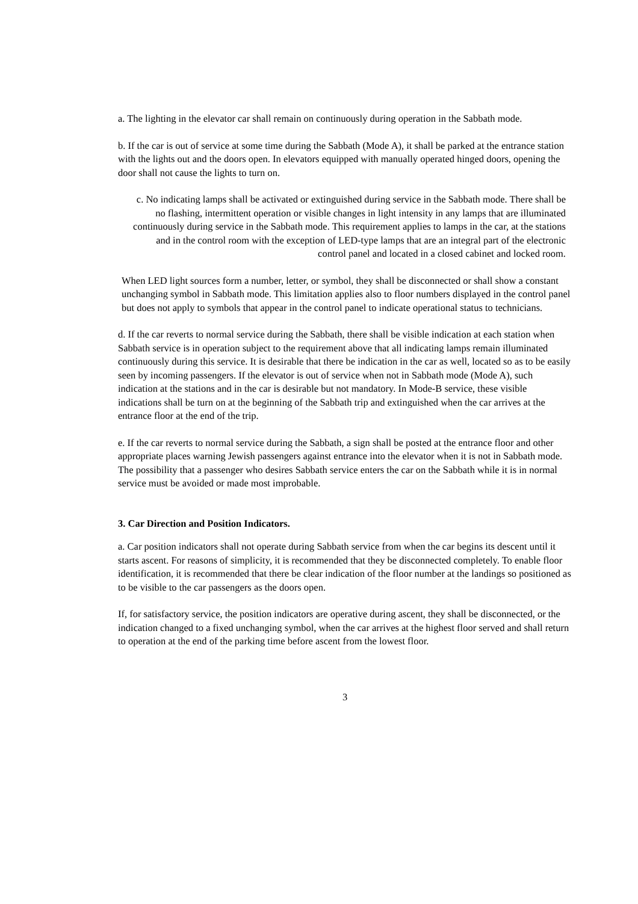a. The lighting in the elevator car shall remain on continuously during operation in the Sabbath mode.
b. If the car is out of service at some time during the Sabbath (Mode A), it shall be parked at the entrance station with the lights out and the doors open. In elevators equipped with manually operated hinged doors, opening the door shall not cause the lights to turn on.
c. No indicating lamps shall be activated or extinguished during service in the Sabbath mode. There shall be no flashing, intermittent operation or visible changes in light intensity in any lamps that are illuminated continuously during service in the Sabbath mode. This requirement applies to lamps in the car, at the stations and in the control room with the exception of LED-type lamps that are an integral part of the electronic control panel and located in a closed cabinet and locked room.
When LED light sources form a number, letter, or symbol, they shall be disconnected or shall show a constant unchanging symbol in Sabbath mode. This limitation applies also to floor numbers displayed in the control panel but does not apply to symbols that appear in the control panel to indicate operational status to technicians.
d. If the car reverts to normal service during the Sabbath, there shall be visible indication at each station when Sabbath service is in operation subject to the requirement above that all indicating lamps remain illuminated continuously during this service. It is desirable that there be indication in the car as well, located so as to be easily seen by incoming passengers. If the elevator is out of service when not in Sabbath mode (Mode A), such indication at the stations and in the car is desirable but not mandatory. In Mode-B service, these visible indications shall be turn on at the beginning of the Sabbath trip and extinguished when the car arrives at the entrance floor at the end of the trip.
e. If the car reverts to normal service during the Sabbath, a sign shall be posted at the entrance floor and other appropriate places warning Jewish passengers against entrance into the elevator when it is not in Sabbath mode. The possibility that a passenger who desires Sabbath service enters the car on the Sabbath while it is in normal service must be avoided or made most improbable.
3. Car Direction and Position Indicators.
a. Car position indicators shall not operate during Sabbath service from when the car begins its descent until it starts ascent. For reasons of simplicity, it is recommended that they be disconnected completely. To enable floor identification, it is recommended that there be clear indication of the floor number at the landings so positioned as to be visible to the car passengers as the doors open.
If, for satisfactory service, the position indicators are operative during ascent, they shall be disconnected, or the indication changed to a fixed unchanging symbol, when the car arrives at the highest floor served and shall return to operation at the end of the parking time before ascent from the lowest floor.
3